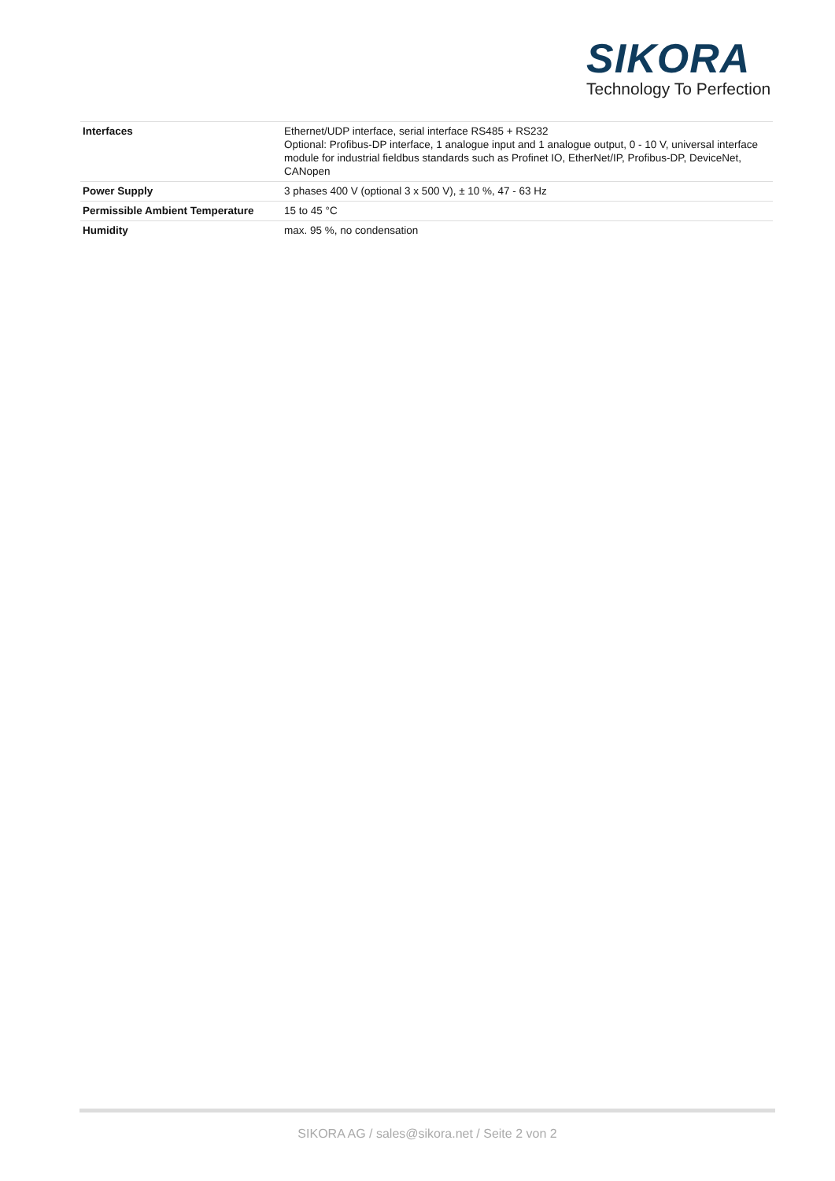SIKORA
Technology To Perfection
| Interfaces | Ethernet/UDP interface, serial interface RS485 + RS232 Optional: Profibus-DP interface, 1 analogue input and 1 analogue output, 0 - 10 V, universal interface module for industrial fieldbus standards such as Profinet IO, EtherNet/IP, Profibus-DP, DeviceNet, CANopen |
| Power Supply | 3 phases 400 V (optional 3 x 500 V), ± 10 %, 47 - 63 Hz |
| Permissible Ambient Temperature | 15 to 45 °C |
| Humidity | max. 95 %, no condensation |
SIKORA AG / sales@sikora.net / Seite 2 von 2